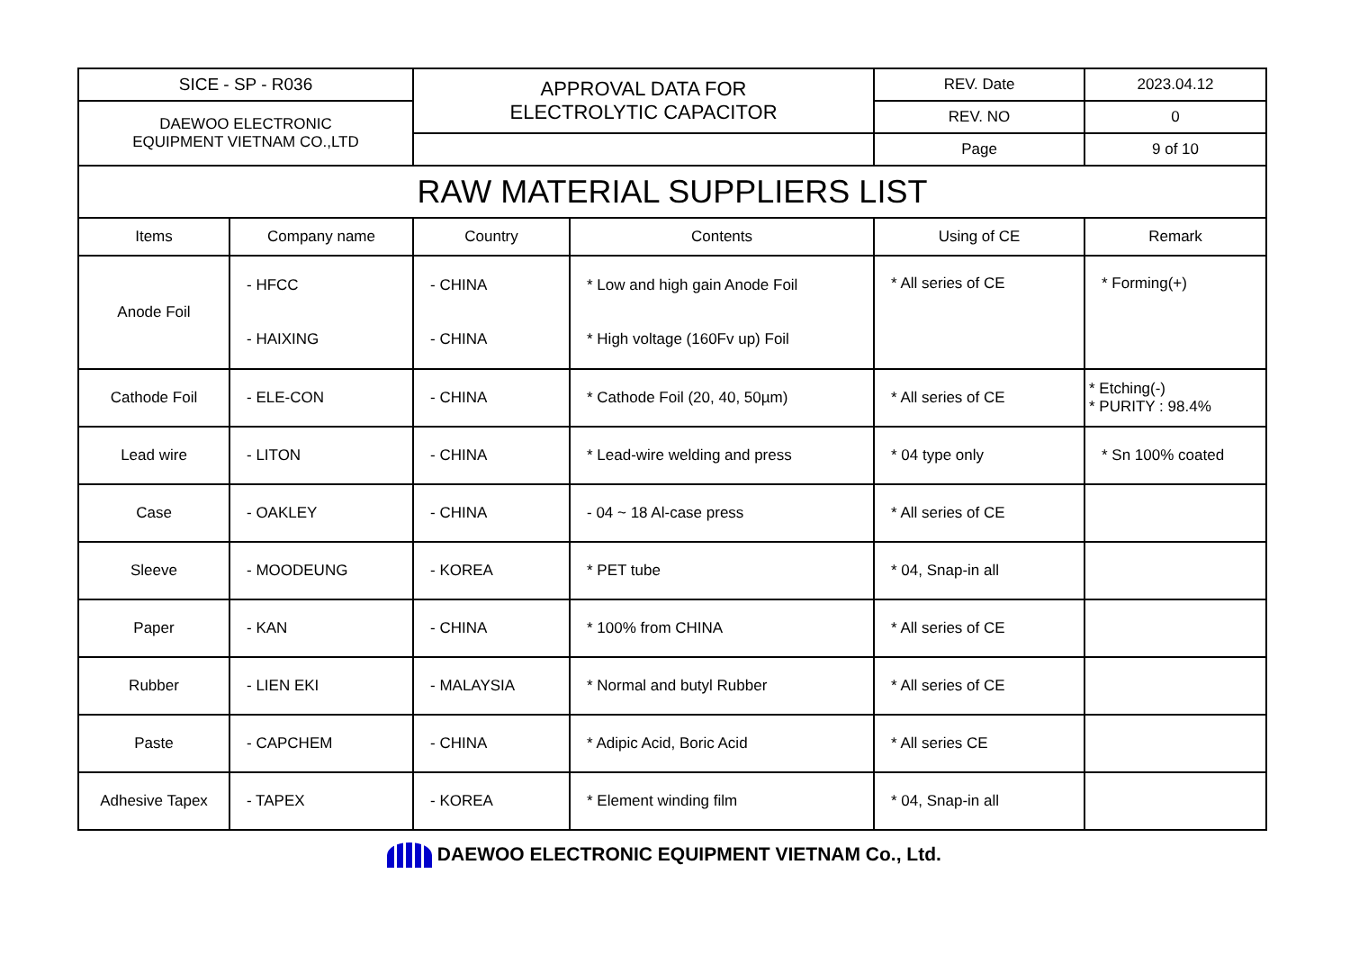| SICE - SP - R036 | | APPROVAL DATA FOR ELECTROLYTIC CAPACITOR | | REV. Date | 2023.04.12 |
| DAEWOO ELECTRONIC EQUIPMENT VIETNAM CO.,LTD | | | | REV. NO | 0 |
| | | | | Page | 9 of 10 |
| RAW MATERIAL SUPPLIERS LIST | | | | | |
| Items | Company name | Country | Contents | Using of CE | Remark |
| Anode Foil | - HFCC - HAIXING | - CHINA - CHINA | * Low and high gain Anode Foil * High voltage (160Fv up) Foil | * All series of CE | * Forming(+) |
| Cathode Foil | - ELE-CON | - CHINA | * Cathode Foil (20, 40, 50µm) | * All series of CE | * Etching(-) * PURITY : 98.4% |
| Lead wire | - LITON | - CHINA | * Lead-wire welding and press | * 04 type only | * Sn 100% coated |
| Case | - OAKLEY | - CHINA | - 04 ~ 18 Al-case press | * All series of CE | |
| Sleeve | - MOODEUNG | - KOREA | * PET tube | * 04, Snap-in all | |
| Paper | - KAN | - CHINA | * 100% from CHINA | * All series of CE | |
| Rubber | - LIEN EKI | - MALAYSIA | * Normal and butyl Rubber | * All series of CE | |
| Paste | - CAPCHEM | - CHINA | * Adipic Acid, Boric Acid | * All series CE | |
| Adhesive Tapex | - TAPEX | - KOREA | * Element winding film | * 04, Snap-in all | |
DAEWOO ELECTRONIC EQUIPMENT VIETNAM Co., Ltd.